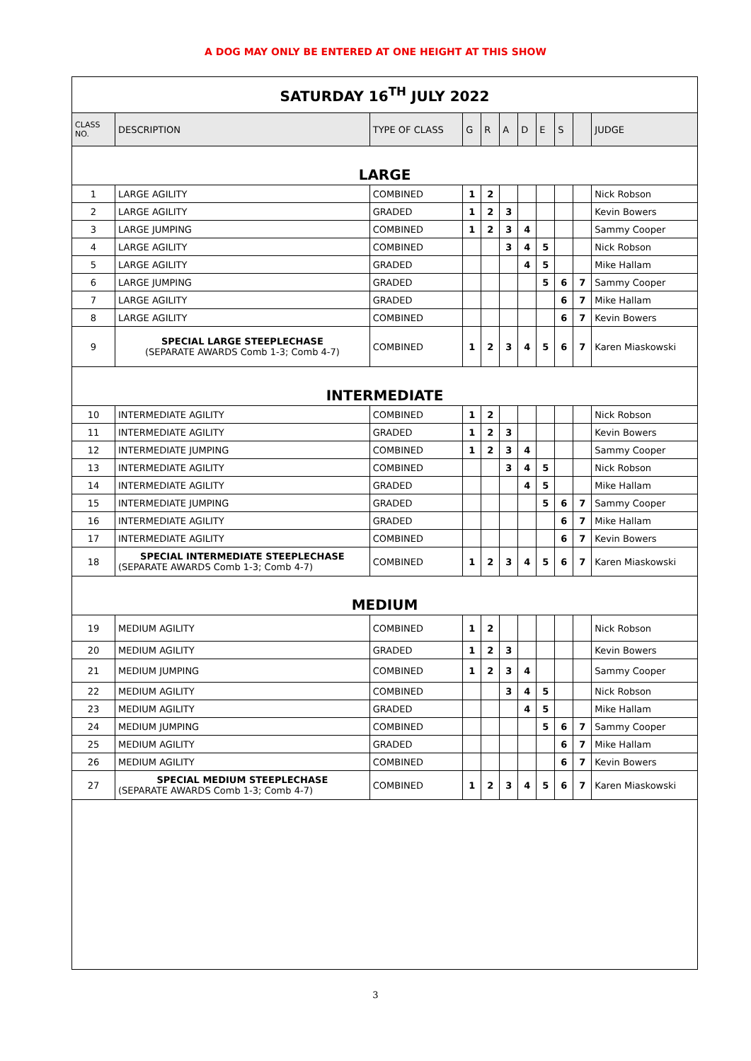A DOG MAY ONLY BE ENTERED AT ONE HEIGHT AT THIS SHOW
| SATURDAY 16<sup>TH</sup> JULY 2022 | | | | | | | | | | |
| CLASS NO. | DESCRIPTION | TYPE OF CLASS | G | R | A | D | E | S | | JUDGE |
| LARGE | | | | | | | | | | |
| 1 | LARGE AGILITY | COMBINED | 1 | 2 | | | | | | Nick Robson |
| 2 | LARGE AGILITY | GRADED | 1 | 2 | 3 | | | | | Kevin Bowers |
| 3 | LARGE JUMPING | COMBINED | 1 | 2 | 3 | 4 | | | | Sammy Cooper |
| 4 | LARGE AGILITY | COMBINED | | | 3 | 4 | 5 | | | Nick Robson |
| 5 | LARGE AGILITY | GRADED | | | | 4 | 5 | | | Mike Hallam |
| 6 | LARGE JUMPING | GRADED | | | | | 5 | 6 | 7 | Sammy Cooper |
| 7 | LARGE AGILITY | GRADED | | | | | | 6 | 7 | Mike Hallam |
| 8 | LARGE AGILITY | COMBINED | | | | | | 6 | 7 | Kevin Bowers |
| 9 | SPECIAL LARGE STEEPLECHASE (SEPARATE AWARDS Comb 1-3; Comb 4-7) | COMBINED | 1 | 2 | 3 | 4 | 5 | 6 | 7 | Karen Miaskowski |
| INTERMEDIATE | | | | | | | | | | |
| 10 | INTERMEDIATE AGILITY | COMBINED | 1 | 2 | | | | | | Nick Robson |
| 11 | INTERMEDIATE AGILITY | GRADED | 1 | 2 | 3 | | | | | Kevin Bowers |
| 12 | INTERMEDIATE JUMPING | COMBINED | 1 | 2 | 3 | 4 | | | | Sammy Cooper |
| 13 | INTERMEDIATE AGILITY | COMBINED | | | 3 | 4 | 5 | | | Nick Robson |
| 14 | INTERMEDIATE AGILITY | GRADED | | | | 4 | 5 | | | Mike Hallam |
| 15 | INTERMEDIATE JUMPING | GRADED | | | | | 5 | 6 | 7 | Sammy Cooper |
| 16 | INTERMEDIATE AGILITY | GRADED | | | | | | 6 | 7 | Mike Hallam |
| 17 | INTERMEDIATE AGILITY | COMBINED | | | | | | 6 | 7 | Kevin Bowers |
| 18 | SPECIAL INTERMEDIATE STEEPLECHASE (SEPARATE AWARDS Comb 1-3; Comb 4-7) | COMBINED | 1 | 2 | 3 | 4 | 5 | 6 | 7 | Karen Miaskowski |
| MEDIUM | | | | | | | | | | |
| 19 | MEDIUM AGILITY | COMBINED | 1 | 2 | | | | | | Nick Robson |
| 20 | MEDIUM AGILITY | GRADED | 1 | 2 | 3 | | | | | Kevin Bowers |
| 21 | MEDIUM JUMPING | COMBINED | 1 | 2 | 3 | 4 | | | | Sammy Cooper |
| 22 | MEDIUM AGILITY | COMBINED | | | 3 | 4 | 5 | | | Nick Robson |
| 23 | MEDIUM AGILITY | GRADED | | | | 4 | 5 | | | Mike Hallam |
| 24 | MEDIUM JUMPING | COMBINED | | | | | 5 | 6 | 7 | Sammy Cooper |
| 25 | MEDIUM AGILITY | GRADED | | | | | | 6 | 7 | Mike Hallam |
| 26 | MEDIUM AGILITY | COMBINED | | | | | | 6 | 7 | Kevin Bowers |
| 27 | SPECIAL MEDIUM STEEPLECHASE (SEPARATE AWARDS Comb 1-3; Comb 4-7) | COMBINED | 1 | 2 | 3 | 4 | 5 | 6 | 7 | Karen Miaskowski |
3